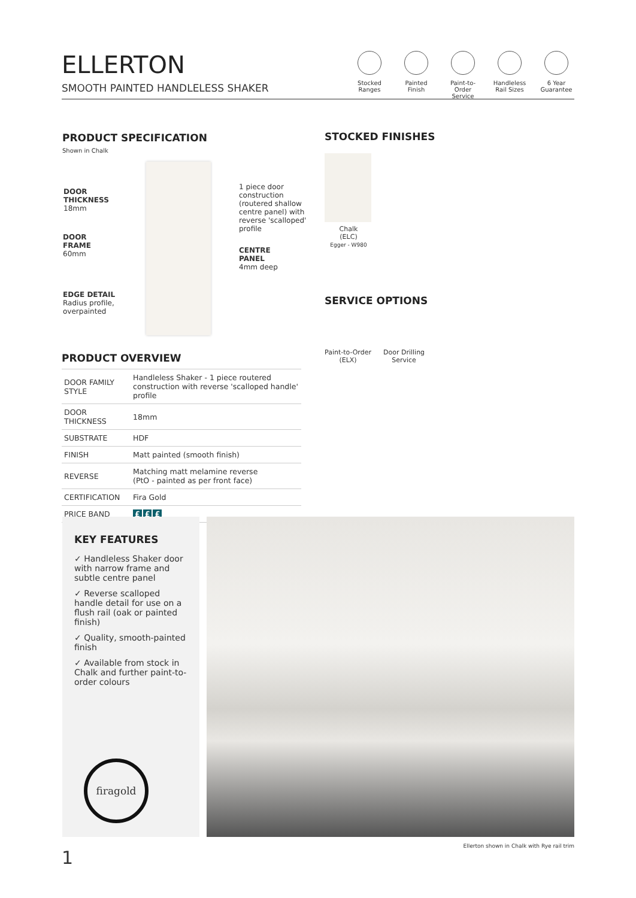ELLERTON
SMOOTH PAINTED HANDLELESS SHAKER
Stocked
Ranges
Painted
Finish
Paint-to-Order
Service
Handleless
Rail Sizes
6 Year
Guarantee
PRODUCT SPECIFICATION
Shown in Chalk
DOOR
THICKNESS
18mm
DOOR
FRAME
60mm
EDGE DETAIL
Radius profile,
overpainted
1 piece door
construction
(routered shallow
centre panel) with
reverse 'scalloped'
profile
CENTRE
PANEL
4mm deep
STOCKED FINISHES
Chalk
(ELC)
Egger - W980
SERVICE OPTIONS
Paint-to-Order
(ELX)
Door Drilling
Service
PRODUCT OVERVIEW
| DOOR FAMILY STYLE | Handleless Shaker - 1 piece routered construction with reverse 'scalloped handle' profile |
| DOOR THICKNESS | 18mm |
| SUBSTRATE | HDF |
| FINISH | Matt painted (smooth finish) |
| REVERSE | Matching matt melamine reverse (PtO - painted as per front face) |
| CERTIFICATION | Fira Gold |
| PRICE BAND | £ £ £ |
KEY FEATURES
✓ Handleless Shaker door with narrow frame and subtle centre panel
✓ Reverse scalloped handle detail for use on a flush rail (oak or painted finish)
✓ Quality, smooth-painted finish
✓ Available from stock in Chalk and further paint-to-order colours
firagold
Ellerton shown in Chalk with Rye rail trim
1